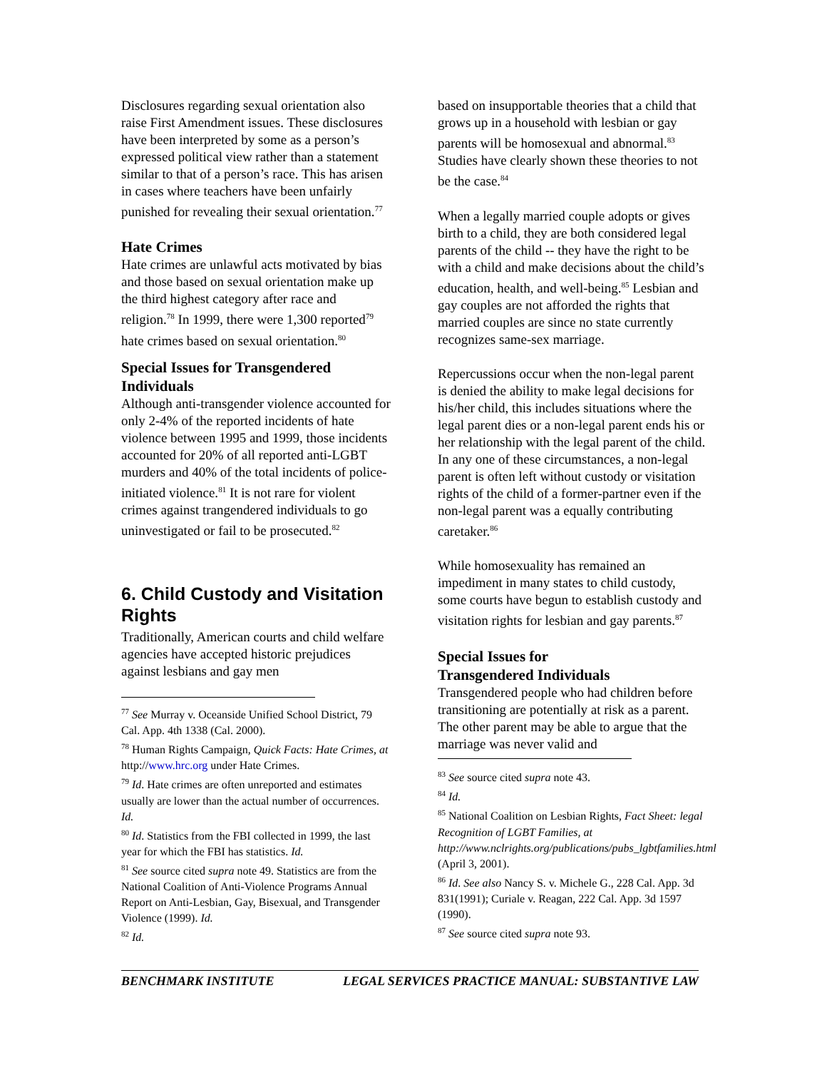Disclosures regarding sexual orientation also raise First Amendment issues. These disclosures have been interpreted by some as a person’s expressed political view rather than a statement similar to that of a person’s race. This has arisen in cases where teachers have been unfairly punished for revealing their sexual orientation.<sup>77</sup>
Hate Crimes
Hate crimes are unlawful acts motivated by bias and those based on sexual orientation make up the third highest category after race and religion.<sup>78</sup> In 1999, there were 1,300 reported<sup>79</sup> hate crimes based on sexual orientation.<sup>80</sup>
Special Issues for Transgendered Individuals
Although anti-transgender violence accounted for only 2-4% of the reported incidents of hate violence between 1995 and 1999, those incidents accounted for 20% of all reported anti-LGBT murders and 40% of the total incidents of police-initiated violence.<sup>81</sup> It is not rare for violent crimes against trangendered individuals to go uninvestigated or fail to be prosecuted.<sup>82</sup>
6. Child Custody and Visitation Rights
Traditionally, American courts and child welfare agencies have accepted historic prejudices against lesbians and gay men
<sup>77</sup> See Murray v. Oceanside Unified School District, 79 Cal. App. 4th 1338 (Cal. 2000).
<sup>78</sup> Human Rights Campaign, Quick Facts: Hate Crimes, at http://www.hrc.org under Hate Crimes.
<sup>79</sup> Id. Hate crimes are often unreported and estimates usually are lower than the actual number of occurrences. Id.
<sup>80</sup> Id. Statistics from the FBI collected in 1999, the last year for which the FBI has statistics. Id.
<sup>81</sup> See source cited supra note 49. Statistics are from the National Coalition of Anti-Violence Programs Annual Report on Anti-Lesbian, Gay, Bisexual, and Transgender Violence (1999). Id.
<sup>82</sup> Id.
based on insupportable theories that a child that grows up in a household with lesbian or gay parents will be homosexual and abnormal.<sup>83</sup> Studies have clearly shown these theories to not be the case.<sup>84</sup>
When a legally married couple adopts or gives birth to a child, they are both considered legal parents of the child -- they have the right to be with a child and make decisions about the child’s education, health, and well-being.<sup>85</sup> Lesbian and gay couples are not afforded the rights that married couples are since no state currently recognizes same-sex marriage.
Repercussions occur when the non-legal parent is denied the ability to make legal decisions for his/her child, this includes situations where the legal parent dies or a non-legal parent ends his or her relationship with the legal parent of the child. In any one of these circumstances, a non-legal parent is often left without custody or visitation rights of the child of a former-partner even if the non-legal parent was a equally contributing caretaker.<sup>86</sup>
While homosexuality has remained an impediment in many states to child custody, some courts have begun to establish custody and visitation rights for lesbian and gay parents.<sup>87</sup>
Special Issues for
Transgendered Individuals
Transgendered people who had children before transitioning are potentially at risk as a parent. The other parent may be able to argue that the marriage was never valid and
<sup>83</sup> See source cited supra note 43.
<sup>84</sup> Id.
<sup>85</sup> National Coalition on Lesbian Rights, Fact Sheet: legal Recognition of LGBT Families, at http://www.nclrights.org/publications/pubs_lgbtfamilies.html (April 3, 2001).
<sup>86</sup> Id. See also Nancy S. v. Michele G., 228 Cal. App. 3d 831(1991); Curiale v. Reagan, 222 Cal. App. 3d 1597 (1990).
<sup>87</sup> See source cited supra note 93.
BENCHMARK INSTITUTE LEGAL SERVICES PRACTICE MANUAL: SUBSTANTIVE LAW